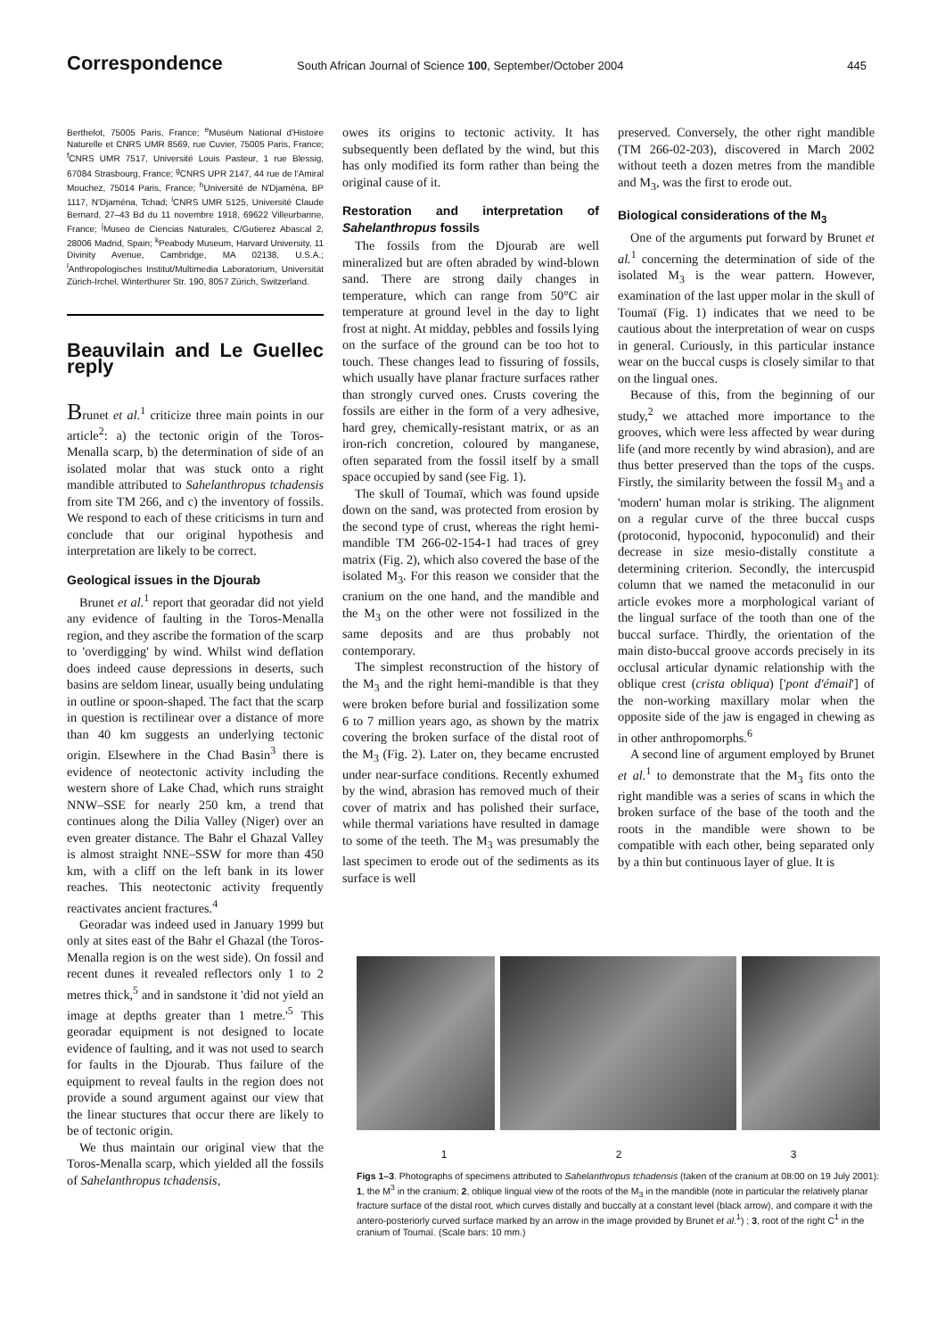Correspondence South African Journal of Science 100, September/October 2004 445
Berthelot, 75005 Paris, France; <sup>e</sup>Muséum National d'Histoire Naturelle et CNRS UMR 8569, rue Cuvier, 75005 Paris, France; <sup>f</sup>CNRS UMR 7517, Université Louis Pasteur, 1 rue Blessig, 67084 Strasbourg, France; <sup>g</sup>CNRS UPR 2147, 44 rue de l'Amiral Mouchez, 75014 Paris, France; <sup>h</sup>Université de N'Djaména, BP 1117, N'Djaména, Tchad; <sup>i</sup>CNRS UMR 5125, Université Claude Bernard, 27–43 Bd du 11 novembre 1918, 69622 Villeurbanne, France; <sup>j</sup>Museo de Ciencias Naturales, C/Gutierez Abascal 2, 28006 Madrid, Spain; <sup>k</sup>Peabody Museum, Harvard University, 11 Divinity Avenue, Cambridge, MA 02138, U.S.A.; <sup>l</sup>Anthropologisches Institut/Multimedia Laboratorium, Universität Zürich-Irchel, Winterthurer Str. 190, 8057 Zürich, Switzerland.
Beauvilain and Le Guellec reply
Brunet et al.<sup>1</sup> criticize three main points in our article<sup>2</sup>: a) the tectonic origin of the Toros-Menalla scarp, b) the determination of side of an isolated molar that was stuck onto a right mandible attributed to Sahelanthropus tchadensis from site TM 266, and c) the inventory of fossils. We respond to each of these criticisms in turn and conclude that our original hypothesis and interpretation are likely to be correct.
Geological issues in the Djourab
Brunet et al.<sup>1</sup> report that georadar did not yield any evidence of faulting in the Toros-Menalla region, and they ascribe the formation of the scarp to 'overdigging' by wind. Whilst wind deflation does indeed cause depressions in deserts, such basins are seldom linear, usually being undulating in outline or spoon-shaped. The fact that the scarp in question is rectilinear over a distance of more than 40 km suggests an underlying tectonic origin. Elsewhere in the Chad Basin<sup>3</sup> there is evidence of neotectonic activity including the western shore of Lake Chad, which runs straight NNW–SSE for nearly 250 km, a trend that continues along the Dilia Valley (Niger) over an even greater distance. The Bahr el Ghazal Valley is almost straight NNE–SSW for more than 450 km, with a cliff on the left bank in its lower reaches. This neotectonic activity frequently reactivates ancient fractures.<sup>4</sup>
Georadar was indeed used in January 1999 but only at sites east of the Bahr el Ghazal (the Toros-Menalla region is on the west side). On fossil and recent dunes it revealed reflectors only 1 to 2 metres thick,<sup>5</sup> and in sandstone it 'did not yield an image at depths greater than 1 metre.'<sup>5</sup> This georadar equipment is not designed to locate evidence of faulting, and it was not used to search for faults in the Djourab. Thus failure of the equipment to reveal faults in the region does not provide a sound argument against our view that the linear stuctures that occur there are likely to be of tectonic origin.
We thus maintain our original view that the Toros-Menalla scarp, which yielded all the fossils of Sahelanthropus tchadensis,
owes its origins to tectonic activity. It has subsequently been deflated by the wind, but this has only modified its form rather than being the original cause of it.
Restoration and interpretation of Sahelanthropus fossils
The fossils from the Djourab are well mineralized but are often abraded by wind-blown sand. There are strong daily changes in temperature, which can range from 50°C air temperature at ground level in the day to light frost at night. At midday, pebbles and fossils lying on the surface of the ground can be too hot to touch. These changes lead to fissuring of fossils, which usually have planar fracture surfaces rather than strongly curved ones. Crusts covering the fossils are either in the form of a very adhesive, hard grey, chemically-resistant matrix, or as an iron-rich concretion, coloured by manganese, often separated from the fossil itself by a small space occupied by sand (see Fig. 1).
The skull of Toumaï, which was found upside down on the sand, was protected from erosion by the second type of crust, whereas the right hemi-mandible TM 266-02-154-1 had traces of grey matrix (Fig. 2), which also covered the base of the isolated M<sub>3</sub>. For this reason we consider that the cranium on the one hand, and the mandible and the M<sub>3</sub> on the other were not fossilized in the same deposits and are thus probably not contemporary.
The simplest reconstruction of the history of the M<sub>3</sub> and the right hemi-mandible is that they were broken before burial and fossilization some 6 to 7 million years ago, as shown by the matrix covering the broken surface of the distal root of the M<sub>3</sub> (Fig. 2). Later on, they became encrusted under near-surface conditions. Recently exhumed by the wind, abrasion has removed much of their cover of matrix and has polished their surface, while thermal variations have resulted in damage to some of the teeth. The M<sub>3</sub> was presumably the last specimen to erode out of the sediments as its surface is well
preserved. Conversely, the other right mandible (TM 266-02-203), discovered in March 2002 without teeth a dozen metres from the mandible and M<sub>3</sub>, was the first to erode out.
Biological considerations of the M<sub>3</sub>
One of the arguments put forward by Brunet et al.<sup>1</sup> concerning the determination of side of the isolated M<sub>3</sub> is the wear pattern. However, examination of the last upper molar in the skull of Toumaï (Fig. 1) indicates that we need to be cautious about the interpretation of wear on cusps in general. Curiously, in this particular instance wear on the buccal cusps is closely similar to that on the lingual ones.
Because of this, from the beginning of our study,<sup>2</sup> we attached more importance to the grooves, which were less affected by wear during life (and more recently by wind abrasion), and are thus better preserved than the tops of the cusps. Firstly, the similarity between the fossil M<sub>3</sub> and a 'modern' human molar is striking. The alignment on a regular curve of the three buccal cusps (protoconid, hypoconid, hypoconulid) and their decrease in size mesio-distally constitute a determining criterion. Secondly, the intercuspid column that we named the metaconulid in our article evokes more a morphological variant of the lingual surface of the tooth than one of the buccal surface. Thirdly, the orientation of the main disto-buccal groove accords precisely in its occlusal articular dynamic relationship with the oblique crest (crista obliqua) ['pont d'émail'] of the non-working maxillary molar when the opposite side of the jaw is engaged in chewing as in other anthropomorphs.<sup>6</sup>
A second line of argument employed by Brunet et al.<sup>1</sup> to demonstrate that the M<sub>3</sub> fits onto the right mandible was a series of scans in which the broken surface of the base of the tooth and the roots in the mandible were shown to be compatible with each other, being separated only by a thin but continuous layer of glue. It is
1 2 3
Figs 1–3. Photographs of specimens attributed to Sahelanthropus tchadensis (taken of the cranium at 08:00 on 19 July 2001): 1, the M<sup>3</sup> in the cranium; 2, oblique lingual view of the roots of the M<sub>3</sub> in the mandible (note in particular the relatively planar fracture surface of the distal root, which curves distally and buccally at a constant level (black arrow), and compare it with the antero-posteriorly curved surface marked by an arrow in the image provided by Brunet et al.<sup>1</sup>) ; 3, root of the right C<sup>1</sup> in the cranium of Toumaï. (Scale bars: 10 mm.)